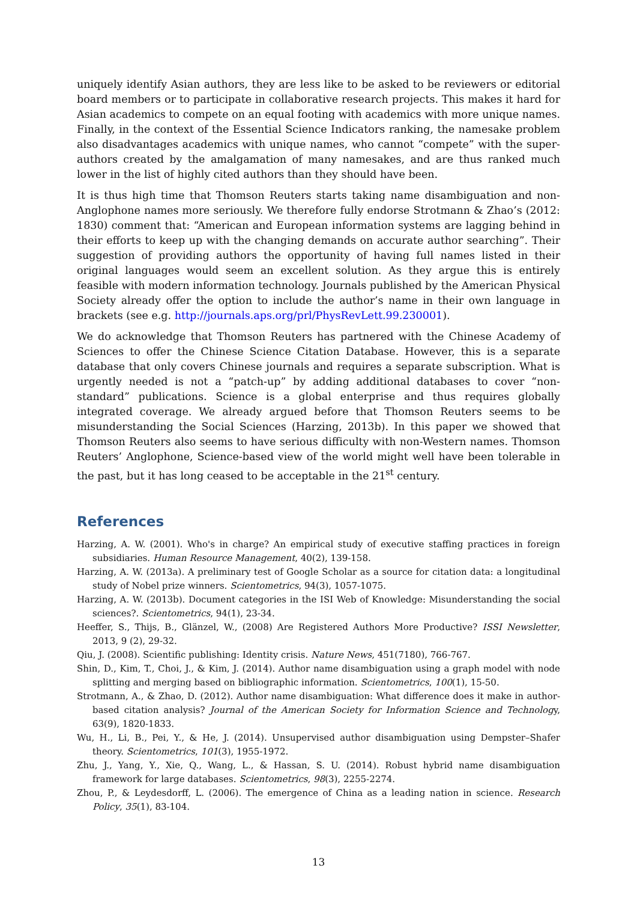uniquely identify Asian authors, they are less like to be asked to be reviewers or editorial board members or to participate in collaborative research projects. This makes it hard for Asian academics to compete on an equal footing with academics with more unique names. Finally, in the context of the Essential Science Indicators ranking, the namesake problem also disadvantages academics with unique names, who cannot “compete” with the super-authors created by the amalgamation of many namesakes, and are thus ranked much lower in the list of highly cited authors than they should have been.
It is thus high time that Thomson Reuters starts taking name disambiguation and non-Anglophone names more seriously. We therefore fully endorse Strotmann & Zhao’s (2012: 1830) comment that: “American and European information systems are lagging behind in their efforts to keep up with the changing demands on accurate author searching”. Their suggestion of providing authors the opportunity of having full names listed in their original languages would seem an excellent solution. As they argue this is entirely feasible with modern information technology. Journals published by the American Physical Society already offer the option to include the author’s name in their own language in brackets (see e.g. http://journals.aps.org/prl/PhysRevLett.99.230001).
We do acknowledge that Thomson Reuters has partnered with the Chinese Academy of Sciences to offer the Chinese Science Citation Database. However, this is a separate database that only covers Chinese journals and requires a separate subscription. What is urgently needed is not a “patch-up” by adding additional databases to cover “non-standard” publications. Science is a global enterprise and thus requires globally integrated coverage. We already argued before that Thomson Reuters seems to be misunderstanding the Social Sciences (Harzing, 2013b). In this paper we showed that Thomson Reuters also seems to have serious difficulty with non-Western names. Thomson Reuters’ Anglophone, Science-based view of the world might well have been tolerable in the past, but it has long ceased to be acceptable in the 21<sup>st</sup> century.
References
Harzing, A. W. (2001). Who's in charge? An empirical study of executive staffing practices in foreign subsidiaries. Human Resource Management, 40(2), 139-158.
Harzing, A. W. (2013a). A preliminary test of Google Scholar as a source for citation data: a longitudinal study of Nobel prize winners. Scientometrics, 94(3), 1057-1075.
Harzing, A. W. (2013b). Document categories in the ISI Web of Knowledge: Misunderstanding the social sciences?. Scientometrics, 94(1), 23-34.
Heeffer, S., Thijs, B., Glänzel, W., (2008) Are Registered Authors More Productive? ISSI Newsletter, 2013, 9 (2), 29-32.
Qiu, J. (2008). Scientific publishing: Identity crisis. Nature News, 451(7180), 766-767.
Shin, D., Kim, T., Choi, J., & Kim, J. (2014). Author name disambiguation using a graph model with node splitting and merging based on bibliographic information. Scientometrics, 100(1), 15-50.
Strotmann, A., & Zhao, D. (2012). Author name disambiguation: What difference does it make in author-based citation analysis? Journal of the American Society for Information Science and Technology, 63(9), 1820-1833.
Wu, H., Li, B., Pei, Y., & He, J. (2014). Unsupervised author disambiguation using Dempster–Shafer theory. Scientometrics, 101(3), 1955-1972.
Zhu, J., Yang, Y., Xie, Q., Wang, L., & Hassan, S. U. (2014). Robust hybrid name disambiguation framework for large databases. Scientometrics, 98(3), 2255-2274.
Zhou, P., & Leydesdorff, L. (2006). The emergence of China as a leading nation in science. Research Policy, 35(1), 83-104.
13